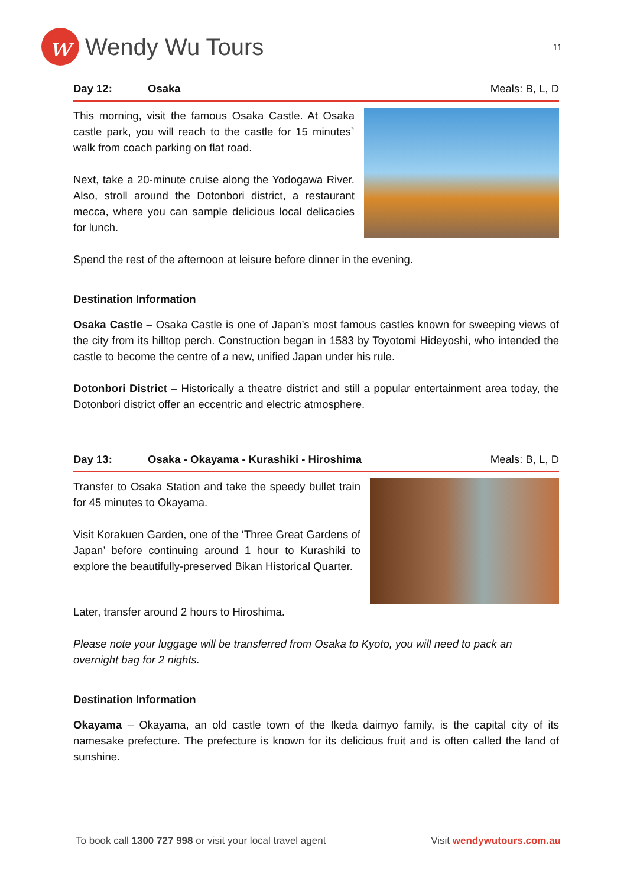w
Wendy Wu Tours
11
Day 12: Osaka Meals: B, L, D
This morning, visit the famous Osaka Castle. At Osaka castle park, you will reach to the castle for 15 minutes` walk from coach parking on flat road.
Next, take a 20-minute cruise along the Yodogawa River. Also, stroll around the Dotonbori district, a restaurant mecca, where you can sample delicious local delicacies for lunch.
Spend the rest of the afternoon at leisure before dinner in the evening.
Destination Information
Osaka Castle – Osaka Castle is one of Japan’s most famous castles known for sweeping views of the city from its hilltop perch. Construction began in 1583 by Toyotomi Hideyoshi, who intended the castle to become the centre of a new, unified Japan under his rule.
Dotonbori District – Historically a theatre district and still a popular entertainment area today, the Dotonbori district offer an eccentric and electric atmosphere.
Day 13: Osaka - Okayama - Kurashiki - Hiroshima Meals: B, L, D
Transfer to Osaka Station and take the speedy bullet train for 45 minutes to Okayama.
Visit Korakuen Garden, one of the ‘Three Great Gardens of Japan’ before continuing around 1 hour to Kurashiki to explore the beautifully-preserved Bikan Historical Quarter.
Later, transfer around 2 hours to Hiroshima.
Please note your luggage will be transferred from Osaka to Kyoto, you will need to pack an overnight bag for 2 nights.
Destination Information
Okayama – Okayama, an old castle town of the Ikeda daimyo family, is the capital city of its namesake prefecture. The prefecture is known for its delicious fruit and is often called the land of sunshine.
To book call 1300 727 998 or visit your local travel agent Visit wendywutours.com.au